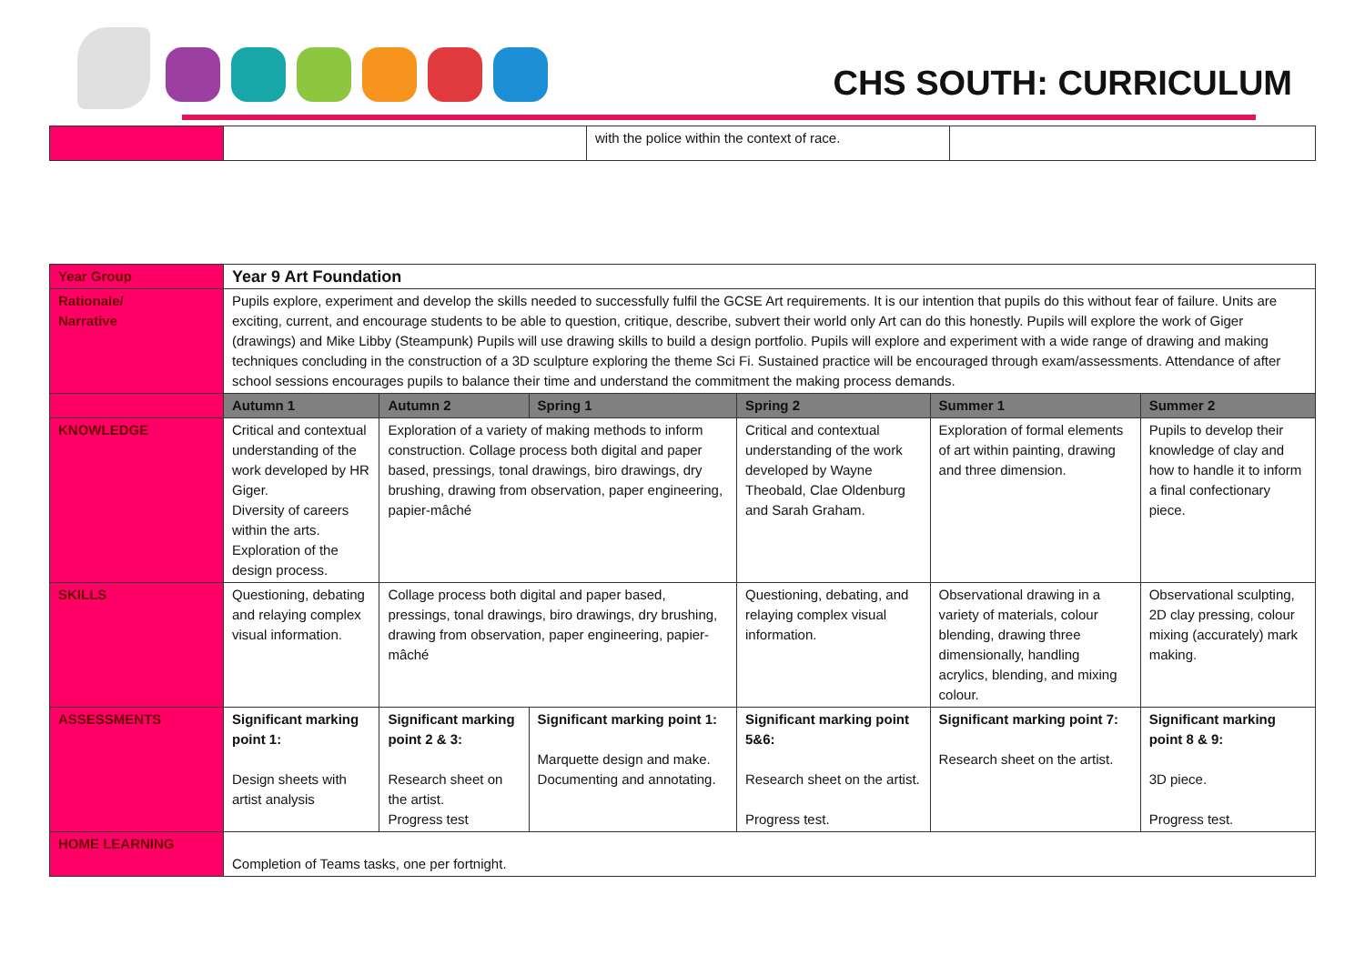CHS SOUTH: CURRICULUM
| | | with the police within the context of race. | |
| Year Group | Year 9 Art Foundation | | | | | |
| Rationale/ Narrative | Pupils explore, experiment and develop the skills needed to successfully fulfil the GCSE Art requirements. It is our intention that pupils do this without fear of failure. Units are exciting, current, and encourage students to be able to question, critique, describe, subvert their world only Art can do this honestly. Pupils will explore the work of Giger (drawings) and Mike Libby (Steampunk) Pupils will use drawing skills to build a design portfolio. Pupils will explore and experiment with a wide range of drawing and making techniques concluding in the construction of a 3D sculpture exploring the theme Sci Fi. Sustained practice will be encouraged through exam/assessments. Attendance of after school sessions encourages pupils to balance their time and understand the commitment the making process demands. | | | | | |
| | Autumn 1 | Autumn 2 | Spring 1 | Spring 2 | Summer 1 | Summer 2 |
| KNOWLEDGE | Critical and contextual understanding of the work developed by HR Giger. Diversity of careers within the arts. Exploration of the design process. | Exploration of a variety of making methods to inform construction. Collage process both digital and paper based, pressings, tonal drawings, biro drawings, dry brushing, drawing from observation, paper engineering, papier-mâché | | Critical and contextual understanding of the work developed by Wayne Theobald, Clae Oldenburg and Sarah Graham. | Exploration of formal elements of art within painting, drawing and three dimension. | Pupils to develop their knowledge of clay and how to handle it to inform a final confectionary piece. |
| SKILLS | Questioning, debating and relaying complex visual information. | Collage process both digital and paper based, pressings, tonal drawings, biro drawings, dry brushing, drawing from observation, paper engineering, papier-mâché | | Questioning, debating, and relaying complex visual information. | Observational drawing in a variety of materials, colour blending, drawing three dimensionally, handling acrylics, blending, and mixing colour. | Observational sculpting, 2D clay pressing, colour mixing (accurately) mark making. |
| ASSESSMENTS | Significant marking point 1: Design sheets with artist analysis | Significant marking point 2 & 3: Research sheet on the artist. Progress test | Significant marking point 1: Marquette design and make. Documenting and annotating. | Significant marking point 5&6: Research sheet on the artist. Progress test. | Significant marking point 7: Research sheet on the artist. | Significant marking point 8 & 9: 3D piece. Progress test. |
| HOME LEARNING | Completion of Teams tasks, one per fortnight. | | | | | |